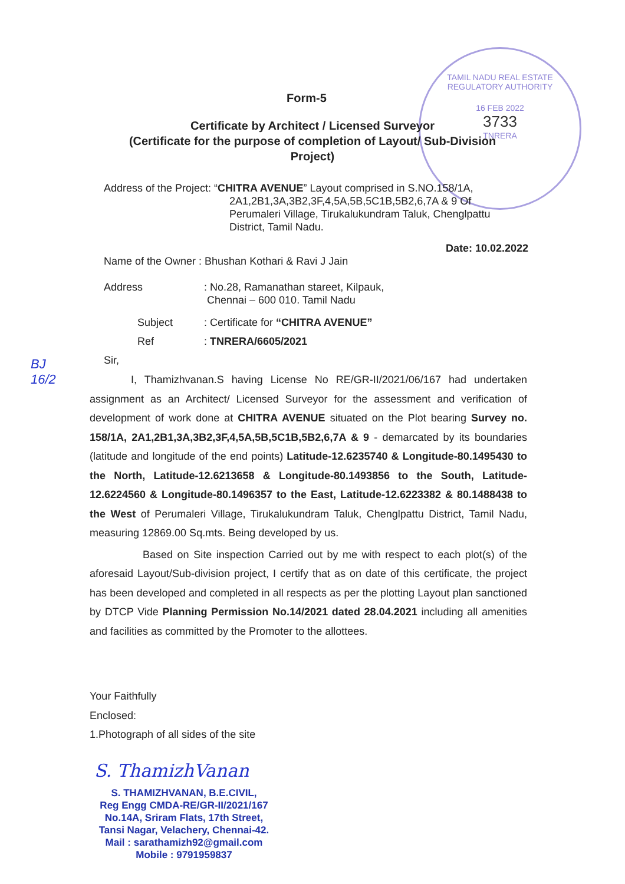TAMIL NADU REAL ESTATE REGULATORY AUTHORITY
16 FEB 2022
3733
TNRERA
Form-5
Certificate by Architect / Licensed Surveyor
(Certificate for the purpose of completion of Layout/ Sub-Division
Project)
Address of the Project: “CHITRA AVENUE” Layout comprised in S.NO.158/1A,
2A1,2B1,3A,3B2,3F,4,5A,5B,5C1B,5B2,6,7A & 9 Of
Perumaleri Village, Tirukalukundram Taluk, Chenglpattu
District, Tamil Nadu.
Date: 10.02.2022
Name of the Owner : Bhushan Kothari & Ravi J Jain
Address: No.28, Ramanathan stareet, Kilpauk,
Chennai – 600 010. Tamil Nadu
Subject: Certificate for “CHITRA AVENUE”
Ref: TNRERA/6605/2021
Sir,
BJ
16/2
I, Thamizhvanan.S having License No RE/GR-II/2021/06/167 had undertaken assignment as an Architect/ Licensed Surveyor for the assessment and verification of development of work done at CHITRA AVENUE situated on the Plot bearing Survey no. 158/1A, 2A1,2B1,3A,3B2,3F,4,5A,5B,5C1B,5B2,6,7A & 9 - demarcated by its boundaries (latitude and longitude of the end points) Latitude-12.6235740 & Longitude-80.1495430 to the North, Latitude-12.6213658 & Longitude-80.1493856 to the South, Latitude-12.6224560 & Longitude-80.1496357 to the East, Latitude-12.6223382 & 80.1488438 to the West of Perumaleri Village, Tirukalukundram Taluk, Chenglpattu District, Tamil Nadu, measuring 12869.00 Sq.mts. Being developed by us.
Based on Site inspection Carried out by me with respect to each plot(s) of the aforesaid Layout/Sub-division project, I certify that as on date of this certificate, the project has been developed and completed in all respects as per the plotting Layout plan sanctioned by DTCP Vide Planning Permission No.14/2021 dated 28.04.2021 including all amenities and facilities as committed by the Promoter to the allottees.
Your Faithfully
Enclosed:
1.Photograph of all sides of the site
S. ThamizhVanan
S. THAMIZHVANAN, B.E.CIVIL,
Reg Engg CMDA-RE/GR-II/2021/167
No.14A, Sriram Flats, 17th Street,
Tansi Nagar, Velachery, Chennai-42.
Mail : sarathamizh92@gmail.com
Mobile : 9791959837